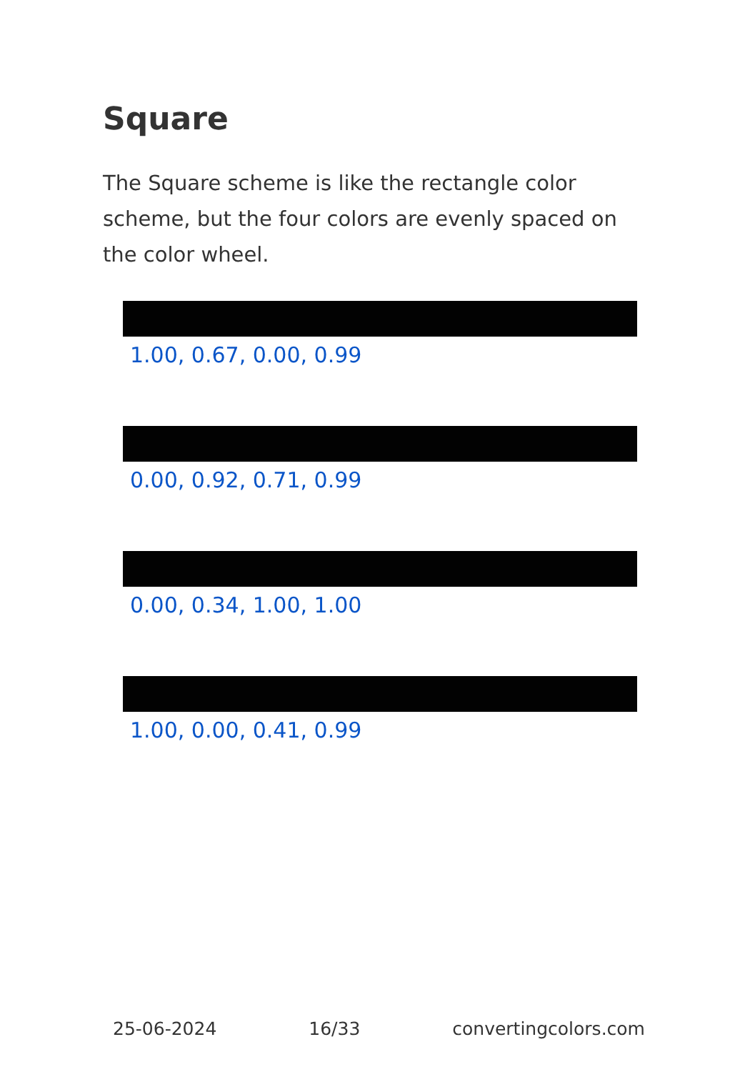Square
The Square scheme is like the rectangle color scheme, but the four colors are evenly spaced on the color wheel.
1.00, 0.67, 0.00, 0.99
0.00, 0.92, 0.71, 0.99
0.00, 0.34, 1.00, 1.00
1.00, 0.00, 0.41, 0.99
25-06-2024 16/33 convertingcolors.com